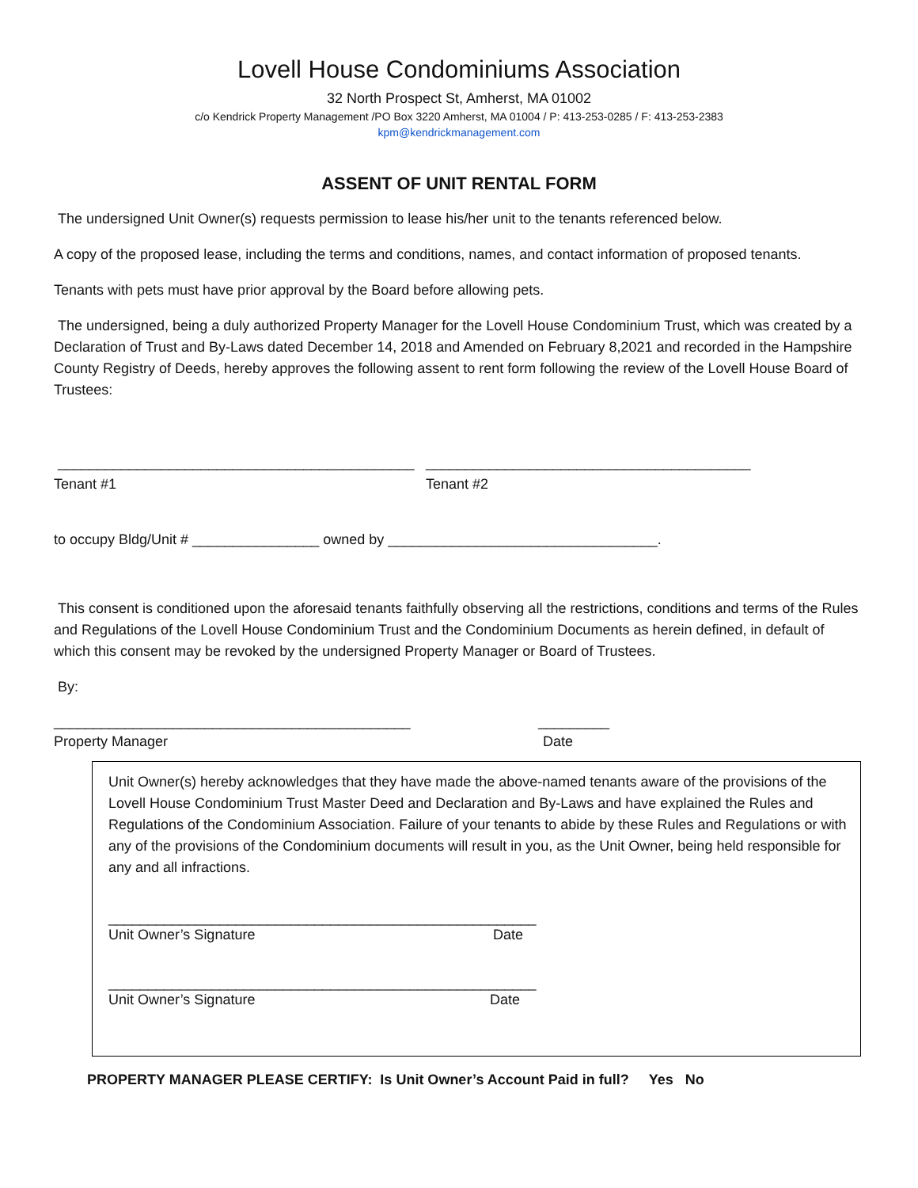Lovell House Condominiums Association
32 North Prospect St, Amherst, MA 01002
c/o Kendrick Property Management /PO Box 3220 Amherst, MA 01004 / P: 413-253-0285 / F: 413-253-2383
kpm@kendrickmanagement.com
ASSENT OF UNIT RENTAL FORM
The undersigned Unit Owner(s) requests permission to lease his/her unit to the tenants referenced below.
A copy of the proposed lease, including the terms and conditions, names, and contact information of proposed tenants.
Tenants with pets must have prior approval by the Board before allowing pets.
The undersigned, being a duly authorized Property Manager for the Lovell House Condominium Trust, which was created by a Declaration of Trust and By-Laws dated December 14, 2018 and Amended on February 8,2021 and recorded in the Hampshire County Registry of Deeds, hereby approves the following assent to rent form following the review of the Lovell House Board of Trustees:
_____________________________________________
_________________________________________
Tenant #1 Tenant #2
to occupy Bldg/Unit # ________________ owned by __________________________________.
This consent is conditioned upon the aforesaid tenants faithfully observing all the restrictions, conditions and terms of the Rules and Regulations of the Lovell House Condominium Trust and the Condominium Documents as herein defined, in default of which this consent may be revoked by the undersigned Property Manager or Board of Trustees.
By:
_____________________________________________ _________
Property Manager Date
Unit Owner(s) hereby acknowledges that they have made the above-named tenants aware of the provisions of the Lovell House Condominium Trust Master Deed and Declaration and By-Laws and have explained the Rules and Regulations of the Condominium Association. Failure of your tenants to abide by these Rules and Regulations or with any of the provisions of the Condominium documents will result in you, as the Unit Owner, being held responsible for any and all infractions.
______________________________________________________
Unit Owner’s Signature Date
______________________________________________________
Unit Owner’s Signature Date
PROPERTY MANAGER PLEASE CERTIFY: Is Unit Owner’s Account Paid in full? Yes No